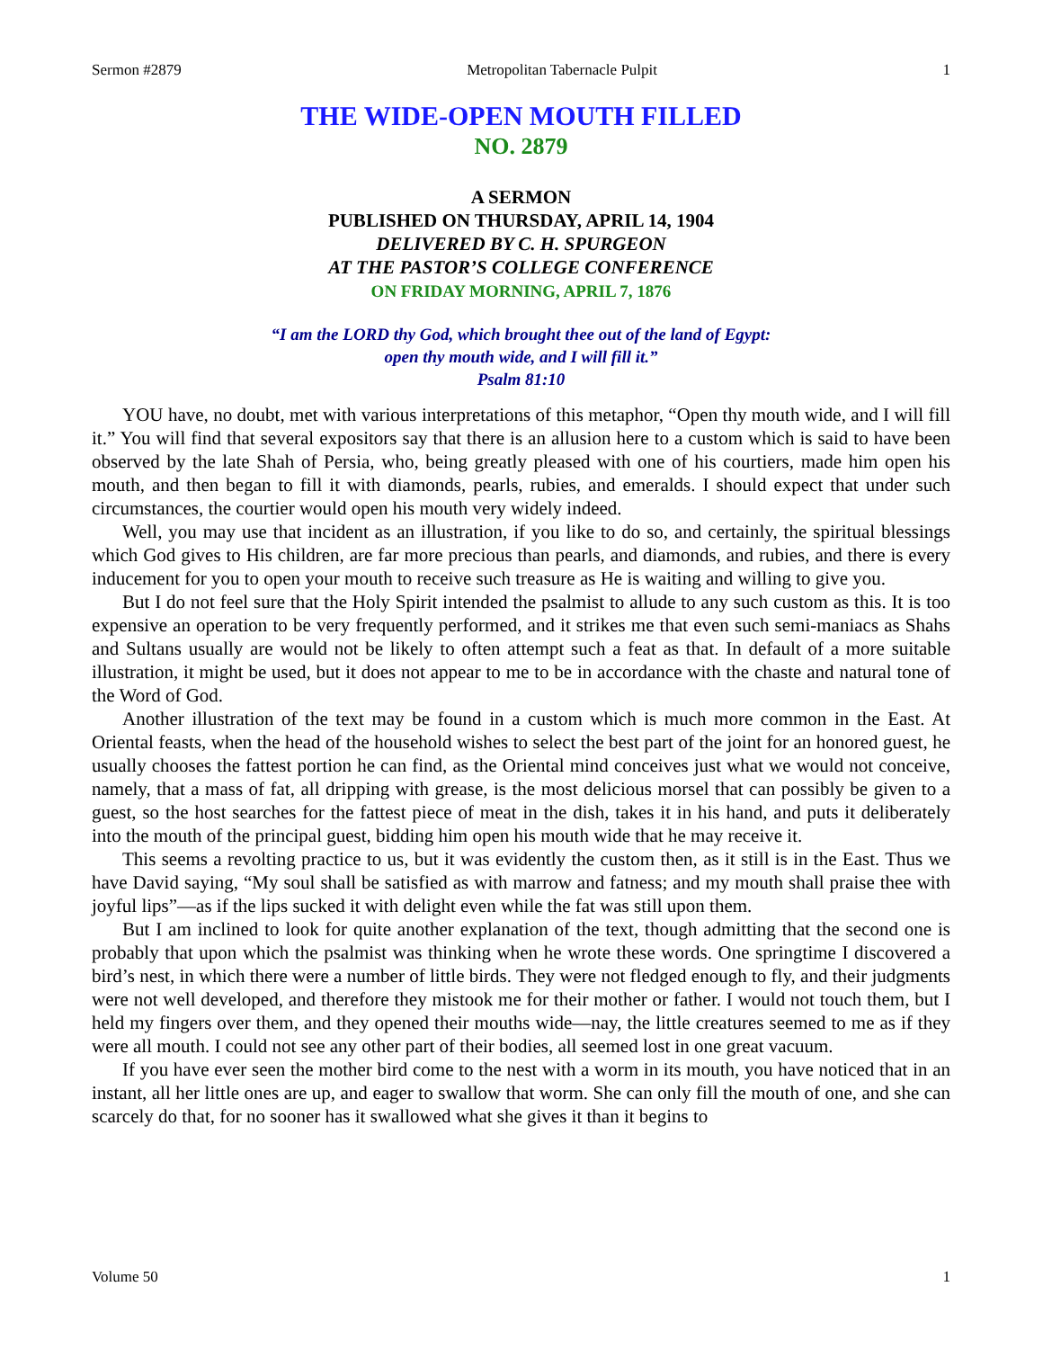Sermon #2879 Metropolitan Tabernacle Pulpit 1
THE WIDE-OPEN MOUTH FILLED
NO. 2879
A SERMON
PUBLISHED ON THURSDAY, APRIL 14, 1904
DELIVERED BY C. H. SPURGEON
AT THE PASTOR’S COLLEGE CONFERENCE
ON FRIDAY MORNING, APRIL 7, 1876
“I am the LORD thy God, which brought thee out of the land of Egypt:
open thy mouth wide, and I will fill it.”
Psalm 81:10
YOU have, no doubt, met with various interpretations of this metaphor, “Open thy mouth wide, and I will fill it.” You will find that several expositors say that there is an allusion here to a custom which is said to have been observed by the late Shah of Persia, who, being greatly pleased with one of his courtiers, made him open his mouth, and then began to fill it with diamonds, pearls, rubies, and emeralds. I should expect that under such circumstances, the courtier would open his mouth very widely indeed.
Well, you may use that incident as an illustration, if you like to do so, and certainly, the spiritual blessings which God gives to His children, are far more precious than pearls, and diamonds, and rubies, and there is every inducement for you to open your mouth to receive such treasure as He is waiting and willing to give you.
But I do not feel sure that the Holy Spirit intended the psalmist to allude to any such custom as this. It is too expensive an operation to be very frequently performed, and it strikes me that even such semi-maniacs as Shahs and Sultans usually are would not be likely to often attempt such a feat as that. In default of a more suitable illustration, it might be used, but it does not appear to me to be in accordance with the chaste and natural tone of the Word of God.
Another illustration of the text may be found in a custom which is much more common in the East. At Oriental feasts, when the head of the household wishes to select the best part of the joint for an honored guest, he usually chooses the fattest portion he can find, as the Oriental mind conceives just what we would not conceive, namely, that a mass of fat, all dripping with grease, is the most delicious morsel that can possibly be given to a guest, so the host searches for the fattest piece of meat in the dish, takes it in his hand, and puts it deliberately into the mouth of the principal guest, bidding him open his mouth wide that he may receive it.
This seems a revolting practice to us, but it was evidently the custom then, as it still is in the East. Thus we have David saying, “My soul shall be satisfied as with marrow and fatness; and my mouth shall praise thee with joyful lips”—as if the lips sucked it with delight even while the fat was still upon them.
But I am inclined to look for quite another explanation of the text, though admitting that the second one is probably that upon which the psalmist was thinking when he wrote these words. One springtime I discovered a bird’s nest, in which there were a number of little birds. They were not fledged enough to fly, and their judgments were not well developed, and therefore they mistook me for their mother or father. I would not touch them, but I held my fingers over them, and they opened their mouths wide—nay, the little creatures seemed to me as if they were all mouth. I could not see any other part of their bodies, all seemed lost in one great vacuum.
If you have ever seen the mother bird come to the nest with a worm in its mouth, you have noticed that in an instant, all her little ones are up, and eager to swallow that worm. She can only fill the mouth of one, and she can scarcely do that, for no sooner has it swallowed what she gives it than it begins to
Volume 50 1